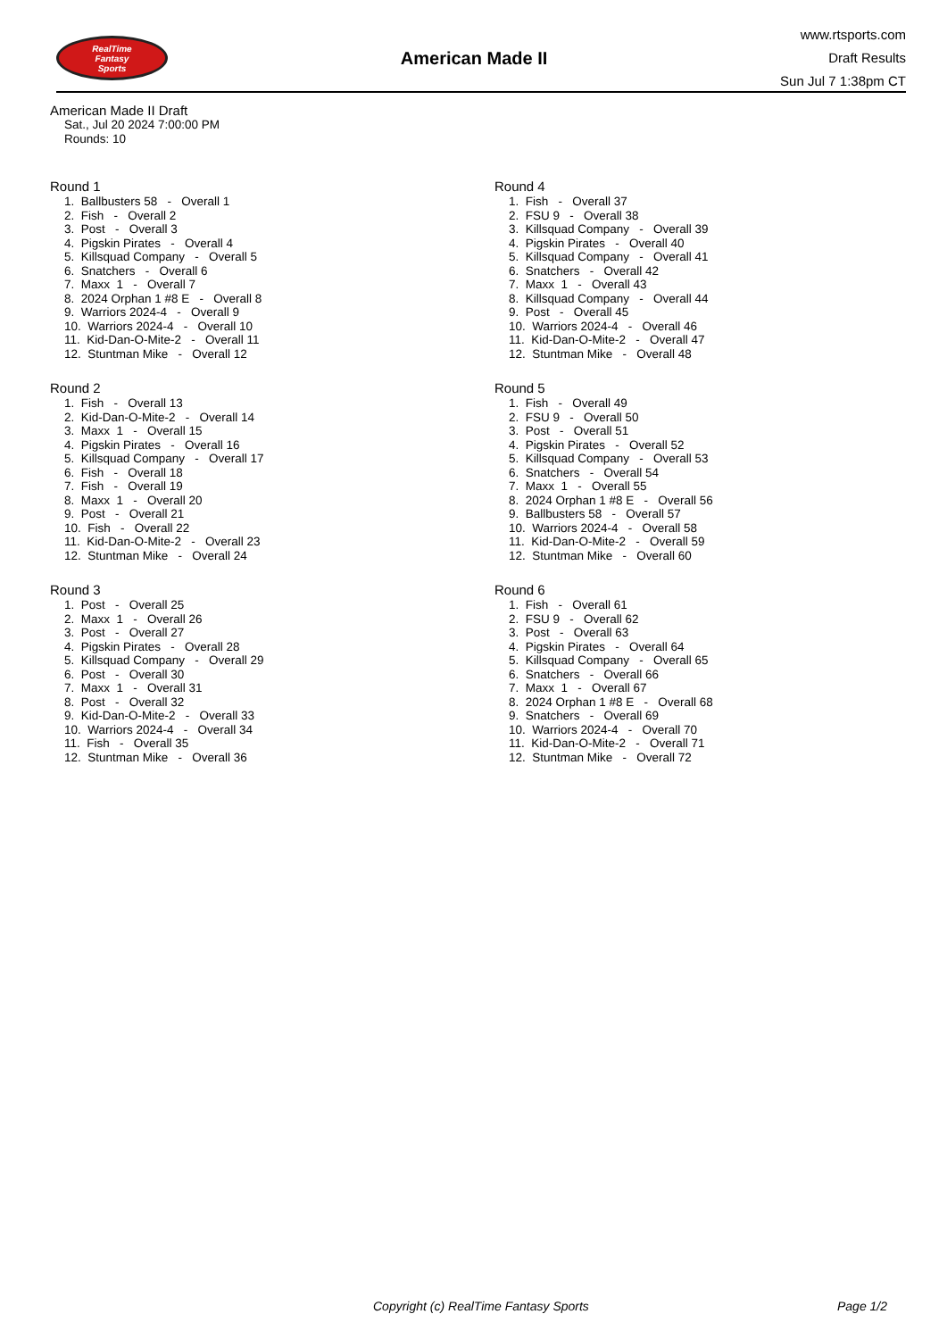RealTime
Fantasy
Sports
American Made II
www.rtsports.com
Draft Results
Sun Jul 7 1:38pm CT
American Made II Draft
Sat., Jul 20 2024 7:00:00 PM
Rounds: 10
Round 1
1. Ballbusters 58 - Overall 1 2. Fish - Overall 2 3. Post - Overall 3 4. Pigskin Pirates - Overall 4 5. Killsquad Company - Overall 5 6. Snatchers - Overall 6 7. Maxx 1 - Overall 7 8. 2024 Orphan 1 #8 E - Overall 8 9. Warriors 2024-4 - Overall 9 10. Warriors 2024-4 - Overall 10 11. Kid-Dan-O-Mite-2 - Overall 11 12. Stuntman Mike - Overall 12
Round 2
1. Fish - Overall 13 2. Kid-Dan-O-Mite-2 - Overall 14 3. Maxx 1 - Overall 15 4. Pigskin Pirates - Overall 16 5. Killsquad Company - Overall 17 6. Fish - Overall 18 7. Fish - Overall 19 8. Maxx 1 - Overall 20 9. Post - Overall 21 10. Fish - Overall 22 11. Kid-Dan-O-Mite-2 - Overall 23 12. Stuntman Mike - Overall 24
Round 3
1. Post - Overall 25 2. Maxx 1 - Overall 26 3. Post - Overall 27 4. Pigskin Pirates - Overall 28 5. Killsquad Company - Overall 29 6. Post - Overall 30 7. Maxx 1 - Overall 31 8. Post - Overall 32 9. Kid-Dan-O-Mite-2 - Overall 33 10. Warriors 2024-4 - Overall 34 11. Fish - Overall 35 12. Stuntman Mike - Overall 36
Round 4
1. Fish - Overall 37 2. FSU 9 - Overall 38 3. Killsquad Company - Overall 39 4. Pigskin Pirates - Overall 40 5. Killsquad Company - Overall 41 6. Snatchers - Overall 42 7. Maxx 1 - Overall 43 8. Killsquad Company - Overall 44 9. Post - Overall 45 10. Warriors 2024-4 - Overall 46 11. Kid-Dan-O-Mite-2 - Overall 47 12. Stuntman Mike - Overall 48
Round 5
1. Fish - Overall 49 2. FSU 9 - Overall 50 3. Post - Overall 51 4. Pigskin Pirates - Overall 52 5. Killsquad Company - Overall 53 6. Snatchers - Overall 54 7. Maxx 1 - Overall 55 8. 2024 Orphan 1 #8 E - Overall 56 9. Ballbusters 58 - Overall 57 10. Warriors 2024-4 - Overall 58 11. Kid-Dan-O-Mite-2 - Overall 59 12. Stuntman Mike - Overall 60
Round 6
1. Fish - Overall 61 2. FSU 9 - Overall 62 3. Post - Overall 63 4. Pigskin Pirates - Overall 64 5. Killsquad Company - Overall 65 6. Snatchers - Overall 66 7. Maxx 1 - Overall 67 8. 2024 Orphan 1 #8 E - Overall 68 9. Snatchers - Overall 69 10. Warriors 2024-4 - Overall 70 11. Kid-Dan-O-Mite-2 - Overall 71 12. Stuntman Mike - Overall 72
Copyright (c) RealTime Fantasy Sports Page 1/2